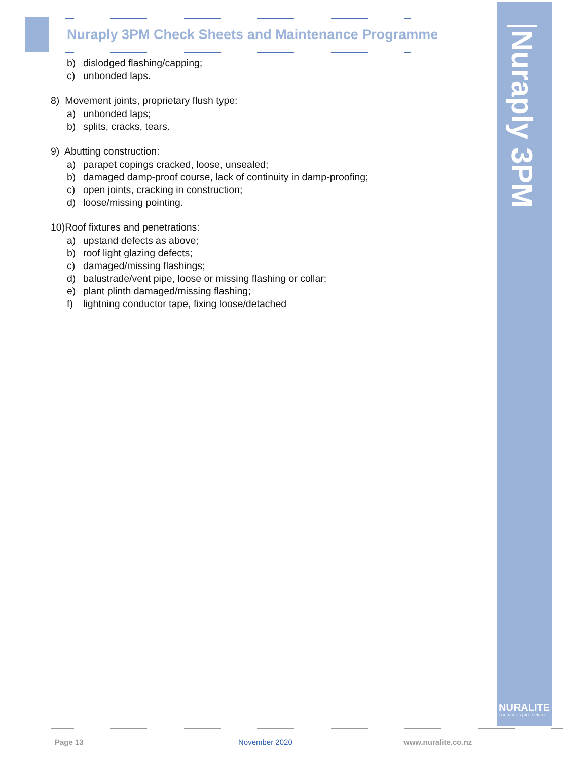Nuraply 3PM Check Sheets and Maintenance Programme
b) dislodged flashing/capping;
c) unbonded laps.
8) Movement joints, proprietary flush type:
a) unbonded laps;
b) splits, cracks, tears.
9) Abutting construction:
a) parapet copings cracked, loose, unsealed;
b) damaged damp-proof course, lack of continuity in damp-proofing;
c) open joints, cracking in construction;
d) loose/missing pointing.
10)Roof fixtures and penetrations:
a) upstand defects as above;
b) roof light glazing defects;
c) damaged/missing flashings;
d) balustrade/vent pipe, loose or missing flashing or collar;
e) plant plinth damaged/missing flashing;
f) lightning conductor tape, fixing loose/detached
Nuraply 3PM
NURALITE
FLAT ROOFS | BUILT RIGHT
Page 13 November 2020 www.nuralite.co.nz